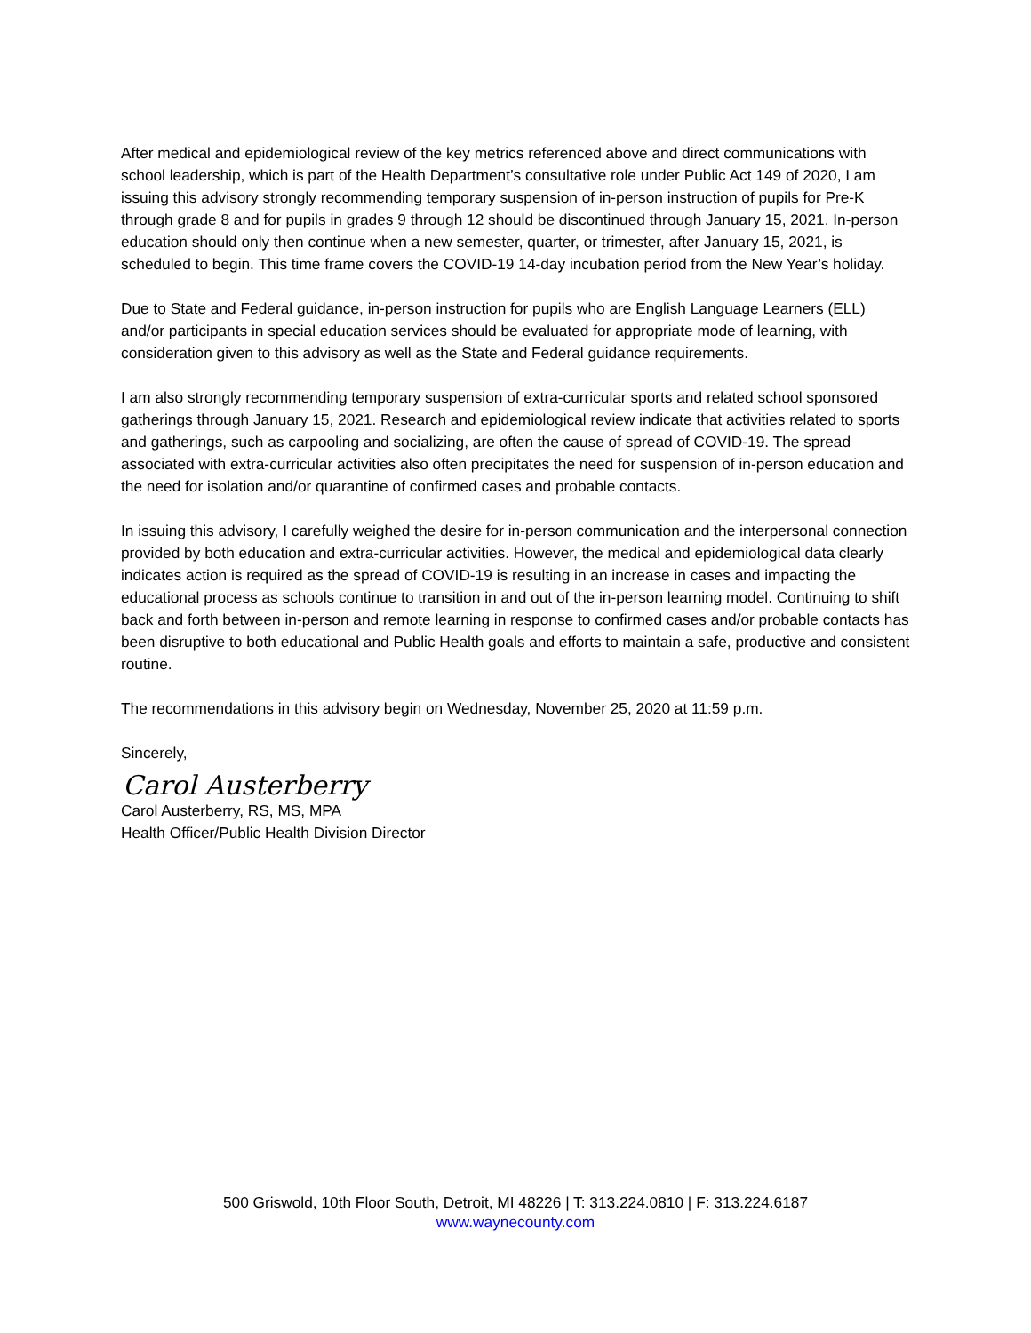After medical and epidemiological review of the key metrics referenced above and direct communications with school leadership, which is part of the Health Department’s consultative role under Public Act 149 of 2020, I am issuing this advisory strongly recommending temporary suspension of in-person instruction of pupils for Pre-K through grade 8 and for pupils in grades 9 through 12 should be discontinued through January 15, 2021. In-person education should only then continue when a new semester, quarter, or trimester, after January 15, 2021, is scheduled to begin. This time frame covers the COVID-19 14-day incubation period from the New Year’s holiday.
Due to State and Federal guidance, in-person instruction for pupils who are English Language Learners (ELL) and/or participants in special education services should be evaluated for appropriate mode of learning, with consideration given to this advisory as well as the State and Federal guidance requirements.
I am also strongly recommending temporary suspension of extra-curricular sports and related school sponsored gatherings through January 15, 2021. Research and epidemiological review indicate that activities related to sports and gatherings, such as carpooling and socializing, are often the cause of spread of COVID-19. The spread associated with extra-curricular activities also often precipitates the need for suspension of in-person education and the need for isolation and/or quarantine of confirmed cases and probable contacts.
In issuing this advisory, I carefully weighed the desire for in-person communication and the interpersonal connection provided by both education and extra-curricular activities. However, the medical and epidemiological data clearly indicates action is required as the spread of COVID-19 is resulting in an increase in cases and impacting the educational process as schools continue to transition in and out of the in-person learning model. Continuing to shift back and forth between in-person and remote learning in response to confirmed cases and/or probable contacts has been disruptive to both educational and Public Health goals and efforts to maintain a safe, productive and consistent routine.
The recommendations in this advisory begin on Wednesday, November 25, 2020 at 11:59 p.m.
Sincerely,
Carol Austerberry
Carol Austerberry, RS, MS, MPA
Health Officer/Public Health Division Director
500 Griswold, 10th Floor South, Detroit, MI 48226 | T: 313.224.0810 | F: 313.224.6187
www.waynecounty.com